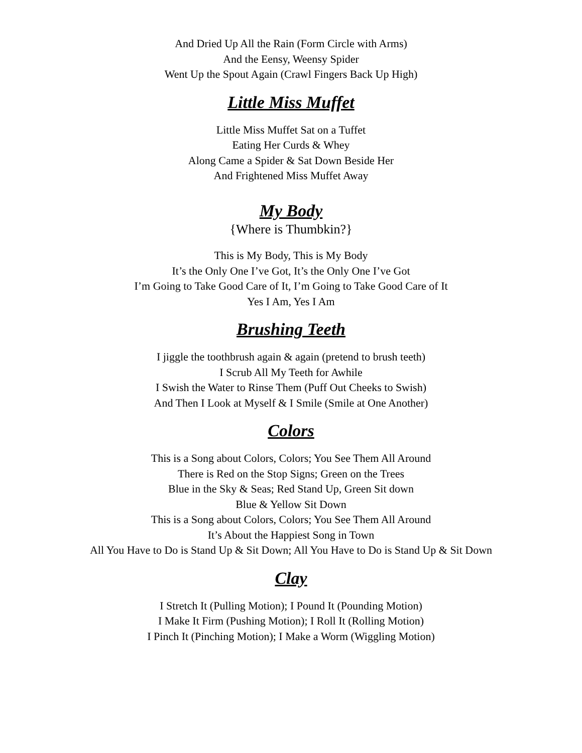And Dried Up All the Rain (Form Circle with Arms)
And the Eensy, Weensy Spider
Went Up the Spout Again (Crawl Fingers Back Up High)
Little Miss Muffet
Little Miss Muffet Sat on a Tuffet
Eating Her Curds & Whey
Along Came a Spider & Sat Down Beside Her
And Frightened Miss Muffet Away
My Body
{Where is Thumbkin?}
This is My Body, This is My Body
It’s the Only One I’ve Got, It’s the Only One I’ve Got
I’m Going to Take Good Care of It, I’m Going to Take Good Care of It
Yes I Am, Yes I Am
Brushing Teeth
I jiggle the toothbrush again & again (pretend to brush teeth)
I Scrub All My Teeth for Awhile
I Swish the Water to Rinse Them (Puff Out Cheeks to Swish)
And Then I Look at Myself & I Smile (Smile at One Another)
Colors
This is a Song about Colors, Colors; You See Them All Around
There is Red on the Stop Signs; Green on the Trees
Blue in the Sky & Seas; Red Stand Up, Green Sit down
Blue & Yellow Sit Down
This is a Song about Colors, Colors; You See Them All Around
It’s About the Happiest Song in Town
All You Have to Do is Stand Up & Sit Down; All You Have to Do is Stand Up & Sit Down
Clay
I Stretch It (Pulling Motion); I Pound It (Pounding Motion)
I Make It Firm (Pushing Motion); I Roll It (Rolling Motion)
I Pinch It (Pinching Motion); I Make a Worm (Wiggling Motion)